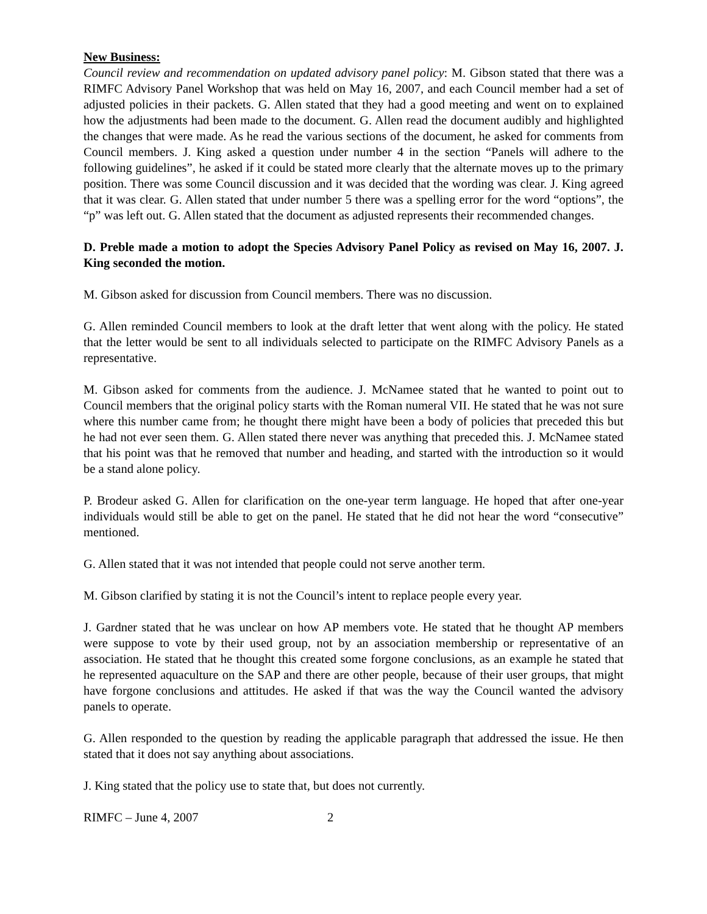New Business:
Council review and recommendation on updated advisory panel policy: M. Gibson stated that there was a RIMFC Advisory Panel Workshop that was held on May 16, 2007, and each Council member had a set of adjusted policies in their packets. G. Allen stated that they had a good meeting and went on to explained how the adjustments had been made to the document. G. Allen read the document audibly and highlighted the changes that were made. As he read the various sections of the document, he asked for comments from Council members. J. King asked a question under number 4 in the section “Panels will adhere to the following guidelines”, he asked if it could be stated more clearly that the alternate moves up to the primary position. There was some Council discussion and it was decided that the wording was clear. J. King agreed that it was clear. G. Allen stated that under number 5 there was a spelling error for the word “options”, the “p” was left out. G. Allen stated that the document as adjusted represents their recommended changes.
D. Preble made a motion to adopt the Species Advisory Panel Policy as revised on May 16, 2007. J. King seconded the motion.
M. Gibson asked for discussion from Council members. There was no discussion.
G. Allen reminded Council members to look at the draft letter that went along with the policy. He stated that the letter would be sent to all individuals selected to participate on the RIMFC Advisory Panels as a representative.
M. Gibson asked for comments from the audience. J. McNamee stated that he wanted to point out to Council members that the original policy starts with the Roman numeral VII. He stated that he was not sure where this number came from; he thought there might have been a body of policies that preceded this but he had not ever seen them. G. Allen stated there never was anything that preceded this. J. McNamee stated that his point was that he removed that number and heading, and started with the introduction so it would be a stand alone policy.
P. Brodeur asked G. Allen for clarification on the one-year term language. He hoped that after one-year individuals would still be able to get on the panel. He stated that he did not hear the word “consecutive” mentioned.
G. Allen stated that it was not intended that people could not serve another term.
M. Gibson clarified by stating it is not the Council’s intent to replace people every year.
J. Gardner stated that he was unclear on how AP members vote. He stated that he thought AP members were suppose to vote by their used group, not by an association membership or representative of an association. He stated that he thought this created some forgone conclusions, as an example he stated that he represented aquaculture on the SAP and there are other people, because of their user groups, that might have forgone conclusions and attitudes. He asked if that was the way the Council wanted the advisory panels to operate.
G. Allen responded to the question by reading the applicable paragraph that addressed the issue. He then stated that it does not say anything about associations.
J. King stated that the policy use to state that, but does not currently.
RIMFC – June 4, 2007 2